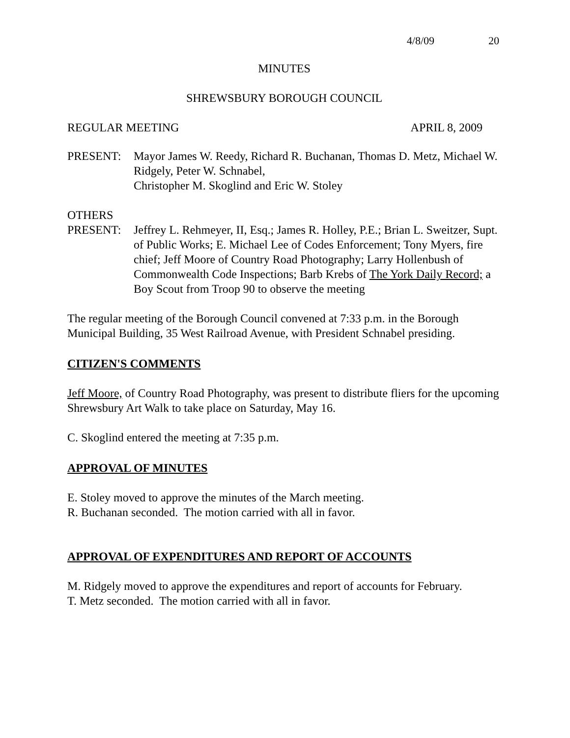4/8/09 20
MINUTES
SHREWSBURY BOROUGH COUNCIL
REGULAR MEETING APRIL 8, 2009
PRESENT: Mayor James W. Reedy, Richard R. Buchanan, Thomas D. Metz, Michael W. Ridgely, Peter W. Schnabel,
Christopher M. Skoglind and Eric W. Stoley
OTHERS
PRESENT: Jeffrey L. Rehmeyer, II, Esq.; James R. Holley, P.E.; Brian L. Sweitzer, Supt. of Public Works; E. Michael Lee of Codes Enforcement; Tony Myers, fire chief; Jeff Moore of Country Road Photography; Larry Hollenbush of Commonwealth Code Inspections; Barb Krebs of The York Daily Record; a Boy Scout from Troop 90 to observe the meeting
The regular meeting of the Borough Council convened at 7:33 p.m. in the Borough Municipal Building, 35 West Railroad Avenue, with President Schnabel presiding.
CITIZEN'S COMMENTS
Jeff Moore, of Country Road Photography, was present to distribute fliers for the upcoming Shrewsbury Art Walk to take place on Saturday, May 16.
C. Skoglind entered the meeting at 7:35 p.m.
APPROVAL OF MINUTES
E. Stoley moved to approve the minutes of the March meeting.
R. Buchanan seconded. The motion carried with all in favor.
APPROVAL OF EXPENDITURES AND REPORT OF ACCOUNTS
M. Ridgely moved to approve the expenditures and report of accounts for February.
T. Metz seconded. The motion carried with all in favor.